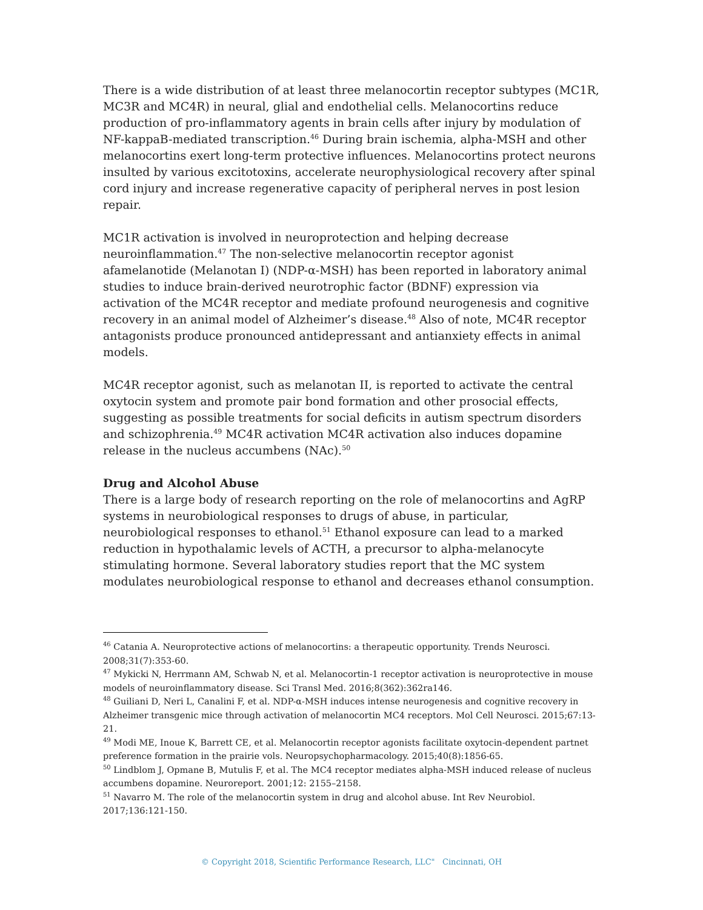There is a wide distribution of at least three melanocortin receptor subtypes (MC1R, MC3R and MC4R) in neural, glial and endothelial cells. Melanocortins reduce production of pro-inflammatory agents in brain cells after injury by modulation of NF-kappaB-mediated transcription.<sup>46</sup> During brain ischemia, alpha-MSH and other melanocortins exert long-term protective influences. Melanocortins protect neurons insulted by various excitotoxins, accelerate neurophysiological recovery after spinal cord injury and increase regenerative capacity of peripheral nerves in post lesion repair.
MC1R activation is involved in neuroprotection and helping decrease neuroinflammation.<sup>47</sup> The non-selective melanocortin receptor agonist afamelanotide (Melanotan I) (NDP-α-MSH) has been reported in laboratory animal studies to induce brain-derived neurotrophic factor (BDNF) expression via activation of the MC4R receptor and mediate profound neurogenesis and cognitive recovery in an animal model of Alzheimer’s disease.<sup>48</sup> Also of note, MC4R receptor antagonists produce pronounced antidepressant and antianxiety effects in animal models.
MC4R receptor agonist, such as melanotan II, is reported to activate the central oxytocin system and promote pair bond formation and other prosocial effects, suggesting as possible treatments for social deficits in autism spectrum disorders and schizophrenia.<sup>49</sup> MC4R activation MC4R activation also induces dopamine release in the nucleus accumbens (NAc).<sup>50</sup>
Drug and Alcohol Abuse
There is a large body of research reporting on the role of melanocortins and AgRP systems in neurobiological responses to drugs of abuse, in particular, neurobiological responses to ethanol.<sup>51</sup> Ethanol exposure can lead to a marked reduction in hypothalamic levels of ACTH, a precursor to alpha-melanocyte stimulating hormone. Several laboratory studies report that the MC system modulates neurobiological response to ethanol and decreases ethanol consumption.
<sup>46</sup> Catania A. Neuroprotective actions of melanocortins: a therapeutic opportunity. Trends Neurosci. 2008;31(7):353-60.
<sup>47</sup> Mykicki N, Herrmann AM, Schwab N, et al. Melanocortin-1 receptor activation is neuroprotective in mouse models of neuroinflammatory disease. Sci Transl Med. 2016;8(362):362ra146.
<sup>48</sup> Guiliani D, Neri L, Canalini F, et al. NDP-α-MSH induces intense neurogenesis and cognitive recovery in Alzheimer transgenic mice through activation of melanocortin MC4 receptors. Mol Cell Neurosci. 2015;67:13-21.
<sup>49</sup> Modi ME, Inoue K, Barrett CE, et al. Melanocortin receptor agonists facilitate oxytocin-dependent partnet preference formation in the prairie vols. Neuropsychopharmacology. 2015;40(8):1856-65.
<sup>50</sup> Lindblom J, Opmane B, Mutulis F, et al. The MC4 receptor mediates alpha-MSH induced release of nucleus accumbens dopamine. Neuroreport. 2001;12: 2155–2158.
<sup>51</sup> Navarro M. The role of the melanocortin system in drug and alcohol abuse. Int Rev Neurobiol. 2017;136:121-150.
© Copyright 2018, Scientific Performance Research, LLC" Cincinnati, OH